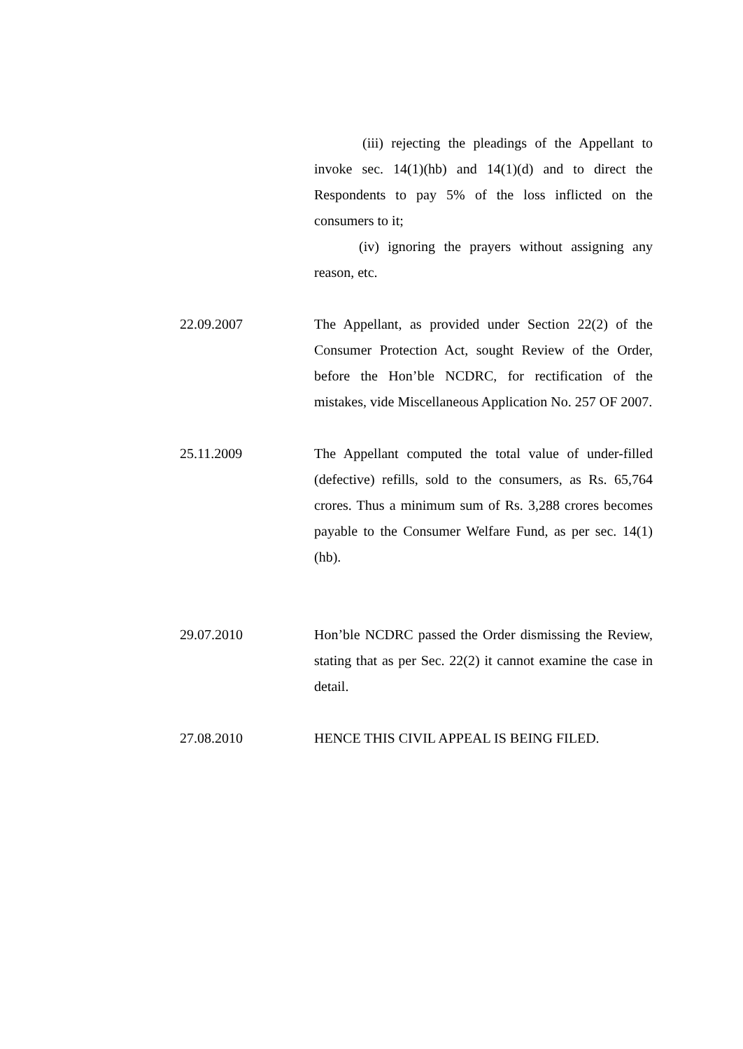(iii) rejecting the pleadings of the Appellant to invoke sec. 14(1)(hb) and 14(1)(d) and to direct the Respondents to pay 5% of the loss inflicted on the consumers to it;
(iv) ignoring the prayers without assigning any reason, etc.
22.09.2007 The Appellant, as provided under Section 22(2) of the Consumer Protection Act, sought Review of the Order, before the Hon’ble NCDRC, for rectification of the mistakes, vide Miscellaneous Application No. 257 OF 2007.
25.11.2009 The Appellant computed the total value of under-filled (defective) refills, sold to the consumers, as Rs. 65,764 crores. Thus a minimum sum of Rs. 3,288 crores becomes payable to the Consumer Welfare Fund, as per sec. 14(1)(hb).
29.07.2010 Hon’ble NCDRC passed the Order dismissing the Review, stating that as per Sec. 22(2) it cannot examine the case in detail.
27.08.2010 HENCE THIS CIVIL APPEAL IS BEING FILED.